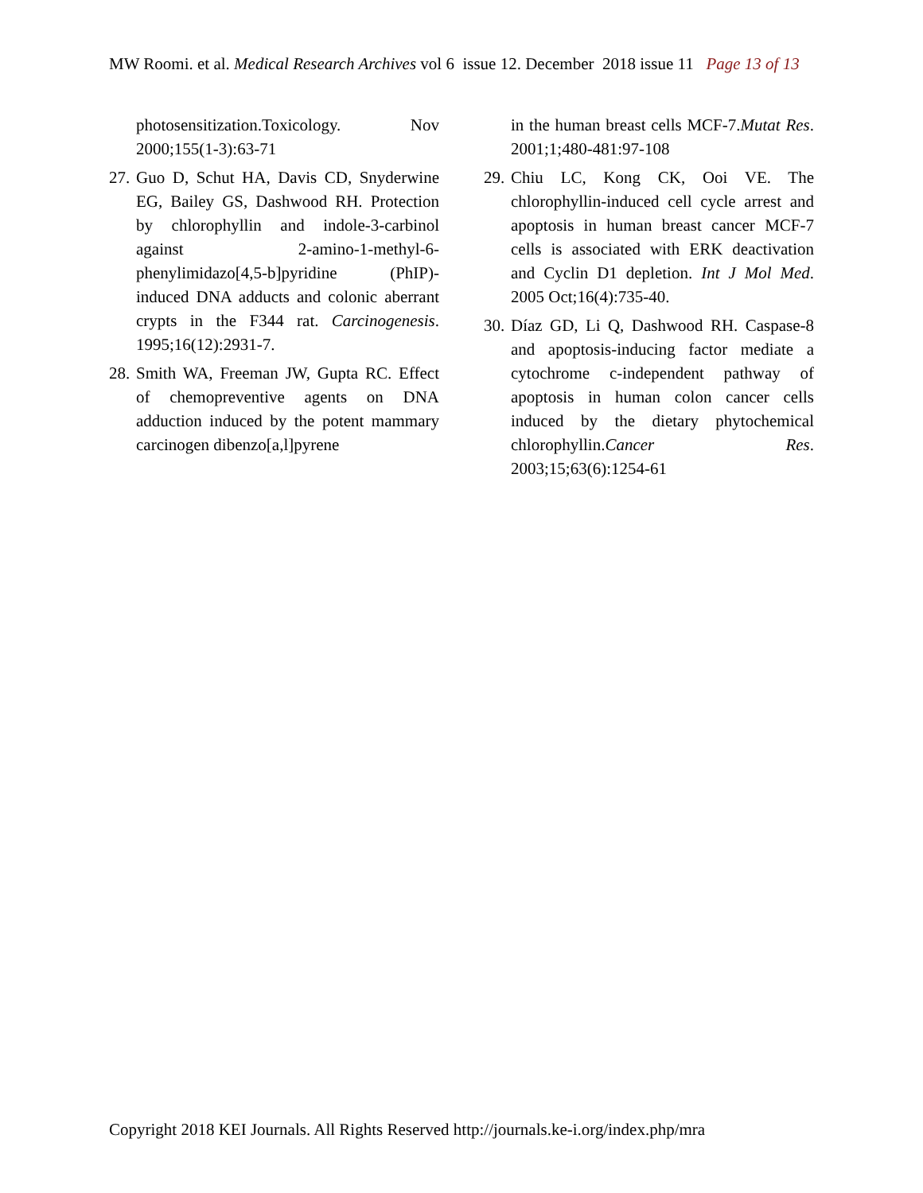MW Roomi. et al. Medical Research Archives vol 6 issue 12. December 2018 issue 11 Page 13 of 13
photosensitization.Toxicology. Nov 2000;155(1-3):63-71
27. Guo D, Schut HA, Davis CD, Snyderwine EG, Bailey GS, Dashwood RH. Protection by chlorophyllin and indole-3-carbinol against 2-amino-1-methyl-6-phenylimidazo[4,5-b]pyridine (PhIP)-induced DNA adducts and colonic aberrant crypts in the F344 rat. Carcinogenesis. 1995;16(12):2931-7.
28. Smith WA, Freeman JW, Gupta RC. Effect of chemopreventive agents on DNA adduction induced by the potent mammary carcinogen dibenzo[a,l]pyrene
in the human breast cells MCF-7.Mutat Res. 2001;1;480-481:97-108
29. Chiu LC, Kong CK, Ooi VE. The chlorophyllin-induced cell cycle arrest and apoptosis in human breast cancer MCF-7 cells is associated with ERK deactivation and Cyclin D1 depletion. Int J Mol Med. 2005 Oct;16(4):735-40.
30. Díaz GD, Li Q, Dashwood RH. Caspase-8 and apoptosis-inducing factor mediate a cytochrome c-independent pathway of apoptosis in human colon cancer cells induced by the dietary phytochemical chlorophyllin.Cancer Res. 2003;15;63(6):1254-61
Copyright 2018 KEI Journals. All Rights Reserved http://journals.ke-i.org/index.php/mra